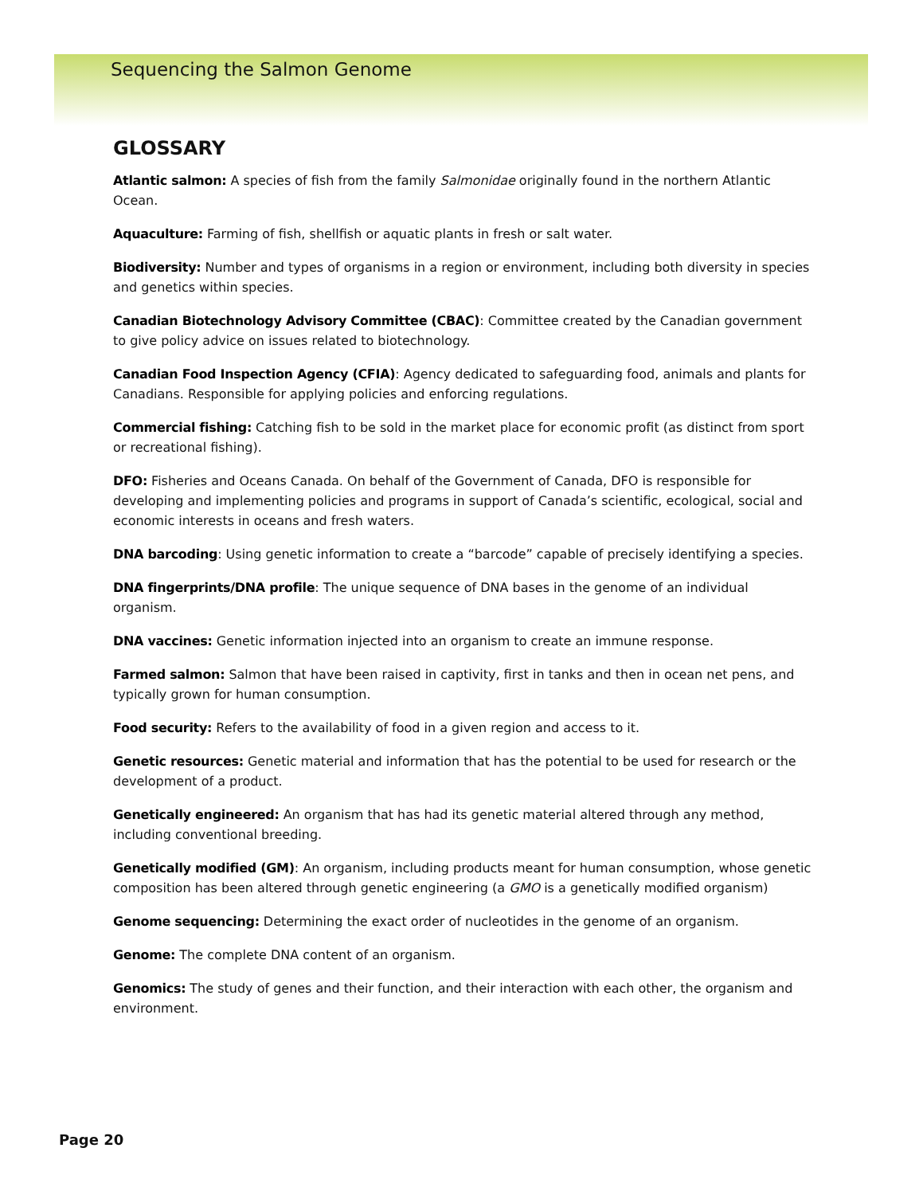Sequencing the Salmon Genome
GLOSSARY
Atlantic salmon: A species of fish from the family Salmonidae originally found in the northern Atlantic Ocean.
Aquaculture: Farming of fish, shellfish or aquatic plants in fresh or salt water.
Biodiversity: Number and types of organisms in a region or environment, including both diversity in species and genetics within species.
Canadian Biotechnology Advisory Committee (CBAC): Committee created by the Canadian government to give policy advice on issues related to biotechnology.
Canadian Food Inspection Agency (CFIA): Agency dedicated to safeguarding food, animals and plants for Canadians. Responsible for applying policies and enforcing regulations.
Commercial fishing: Catching fish to be sold in the market place for economic profit (as distinct from sport or recreational fishing).
DFO: Fisheries and Oceans Canada. On behalf of the Government of Canada, DFO is responsible for developing and implementing policies and programs in support of Canada’s scientific, ecological, social and economic interests in oceans and fresh waters.
DNA barcoding: Using genetic information to create a “barcode” capable of precisely identifying a species.
DNA fingerprints/DNA profile: The unique sequence of DNA bases in the genome of an individual organism.
DNA vaccines: Genetic information injected into an organism to create an immune response.
Farmed salmon: Salmon that have been raised in captivity, first in tanks and then in ocean net pens, and typically grown for human consumption.
Food security: Refers to the availability of food in a given region and access to it.
Genetic resources: Genetic material and information that has the potential to be used for research or the development of a product.
Genetically engineered: An organism that has had its genetic material altered through any method, including conventional breeding.
Genetically modified (GM): An organism, including products meant for human consumption, whose genetic composition has been altered through genetic engineering (a GMO is a genetically modified organism)
Genome sequencing: Determining the exact order of nucleotides in the genome of an organism.
Genome: The complete DNA content of an organism.
Genomics: The study of genes and their function, and their interaction with each other, the organism and environment.
Page 20